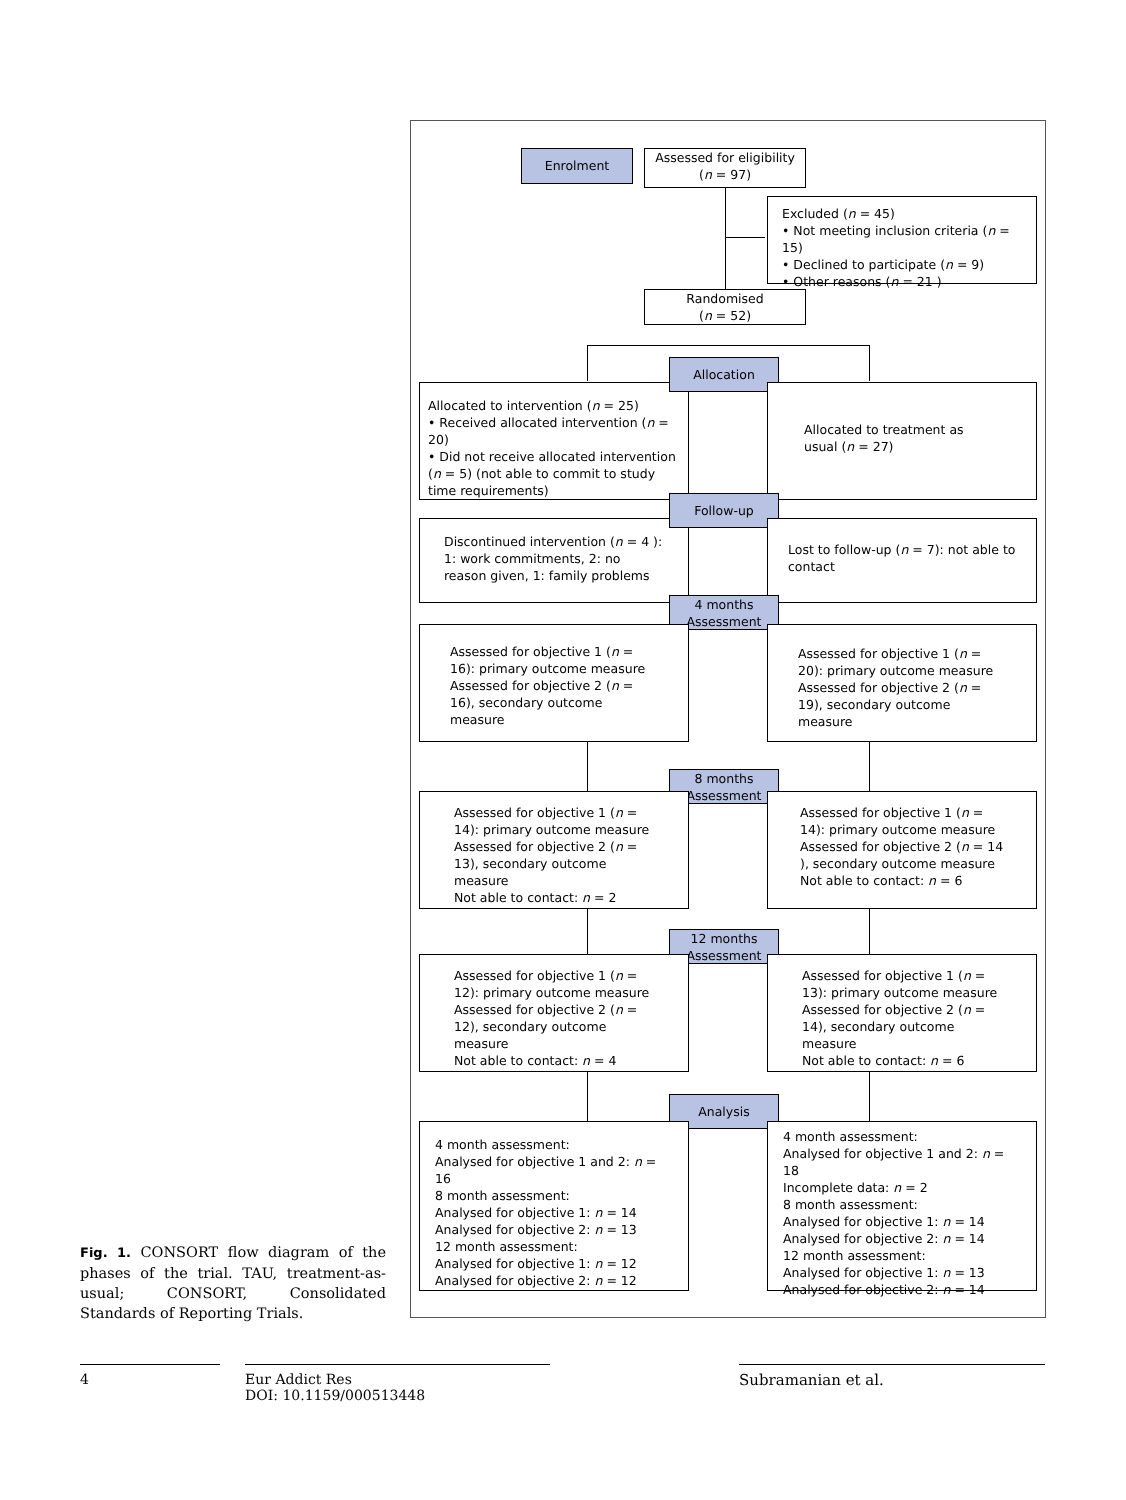Enrolment
Assessed for eligibility
(n = 97)
Excluded (n = 45)
• Not meeting inclusion criteria (n = 15)
• Declined to participate (n = 9)
• Other reasons (n = 21 )
Randomised
(n = 52)
Allocated to intervention (n = 25)
• Received allocated intervention (n = 20)
• Did not receive allocated intervention (n = 5) (not able to commit to study time requirements)
Allocation
Allocated to treatment as usual (n = 27)
Discontinued intervention (n = 4 ): 1: work commitments, 2: no reason given, 1: family problems
Follow-up
Lost to follow-up (n = 7): not able to contact
4 months
Assessment
Assessed for objective 1 (n = 16): primary outcome measure
Assessed for objective 2 (n = 16), secondary outcome measure
Assessed for objective 1 (n = 20): primary outcome measure
Assessed for objective 2 (n = 19), secondary outcome measure
8 months
Assessment
Assessed for objective 1 (n = 14): primary outcome measure
Assessed for objective 2 (n = 13), secondary outcome measure
Not able to contact: n = 2
Assessed for objective 1 (n = 14): primary outcome measure
Assessed for objective 2 (n = 14 ), secondary outcome measure
Not able to contact: n = 6
12 months
Assessment
Assessed for objective 1 (n = 12): primary outcome measure
Assessed for objective 2 (n = 12), secondary outcome measure
Not able to contact: n = 4
Assessed for objective 1 (n = 13): primary outcome measure
Assessed for objective 2 (n = 14), secondary outcome measure
Not able to contact: n = 6
Analysis
4 month assessment:
Analysed for objective 1 and 2: n = 16
8 month assessment:
Analysed for objective 1: n = 14
Analysed for objective 2: n = 13
12 month assessment:
Analysed for objective 1: n = 12
Analysed for objective 2: n = 12
4 month assessment:
Analysed for objective 1 and 2: n = 18
Incomplete data: n = 2
8 month assessment:
Analysed for objective 1: n = 14
Analysed for objective 2: n = 14
12 month assessment:
Analysed for objective 1: n = 13
Analysed for objective 2: n = 14
Fig. 1. CONSORT flow diagram of the phases of the trial. TAU, treatment-as-usual; CONSORT, Consolidated Standards of Reporting Trials.
4
Eur Addict Res
DOI: 10.1159/000513448
Subramanian et al.